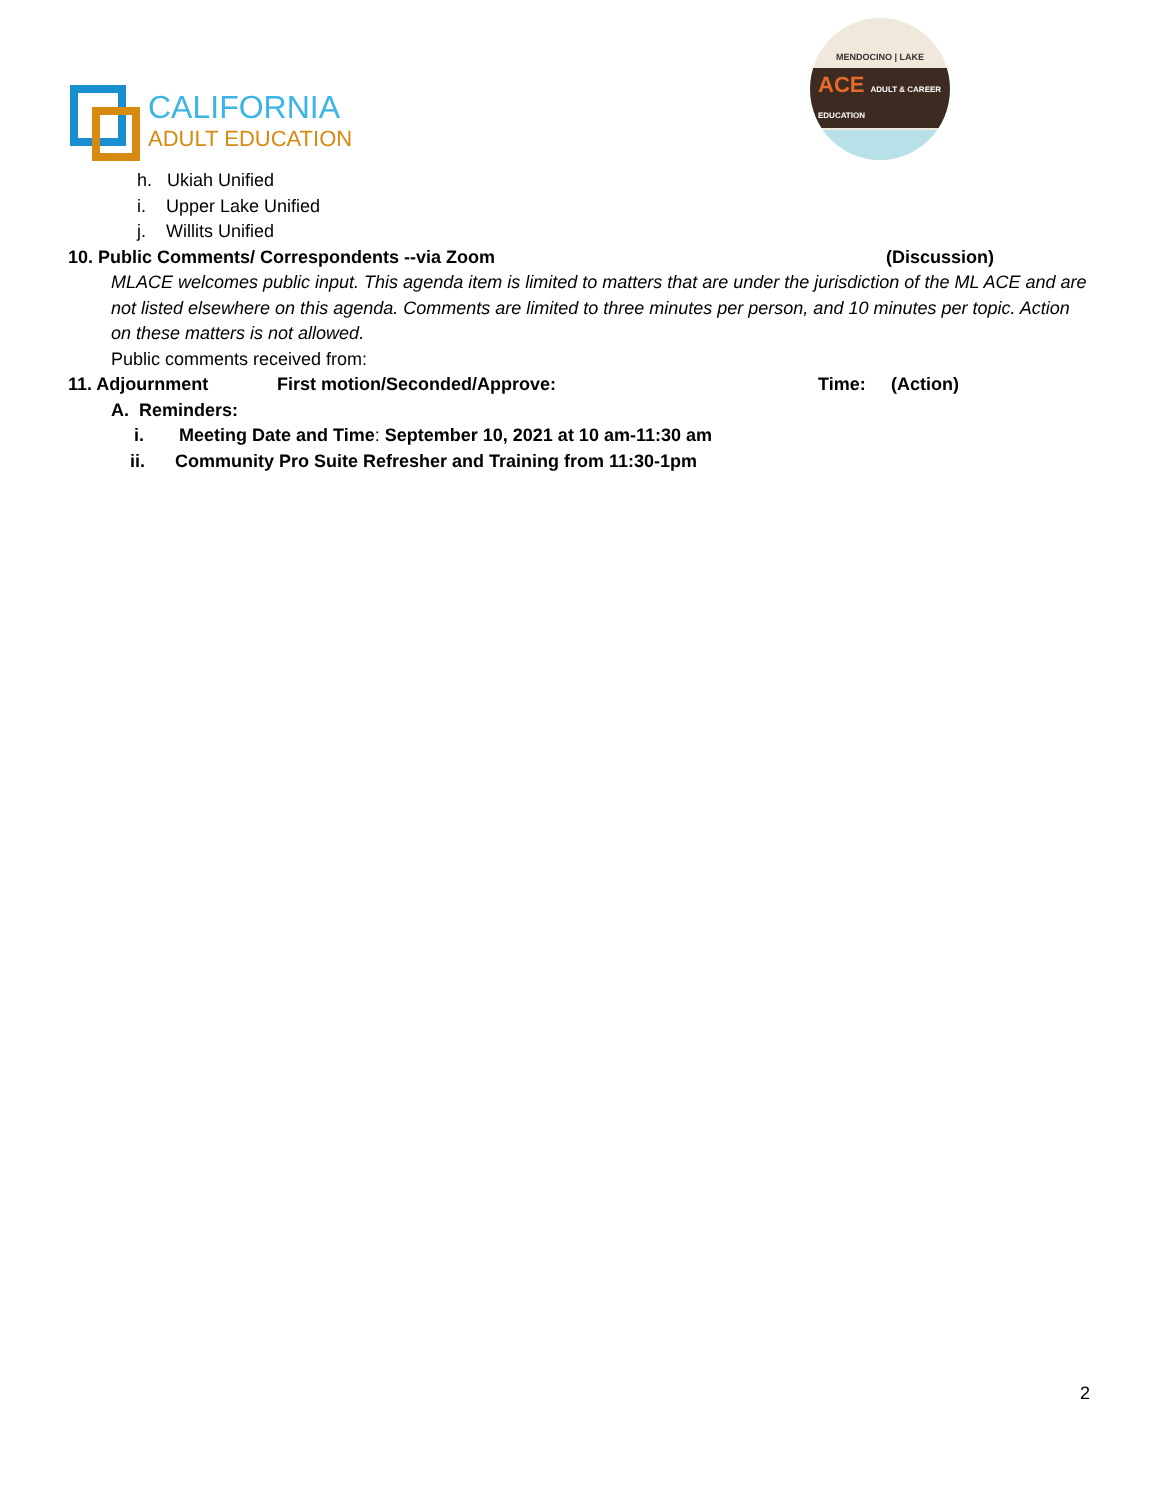CALIFORNIA
ADULT EDUCATION
MENDOCINO | LAKE
ACE ADULT & CAREER EDUCATION
h. Ukiah Unified
i. Upper Lake Unified
j. Willits Unified
10. Public Comments/ Correspondents --via Zoom (Discussion)
MLACE welcomes public input. This agenda item is limited to matters that are under the jurisdiction of the ML ACE and are not listed elsewhere on this agenda. Comments are limited to three minutes per person, and 10 minutes per topic. Action on these matters is not allowed.
Public comments received from:
11. Adjournment First motion/Seconded/Approve: Time: (Action)
A. Reminders:
i. Meeting Date and Time: September 10, 2021 at 10 am-11:30 am
ii. Community Pro Suite Refresher and Training from 11:30-1pm
2